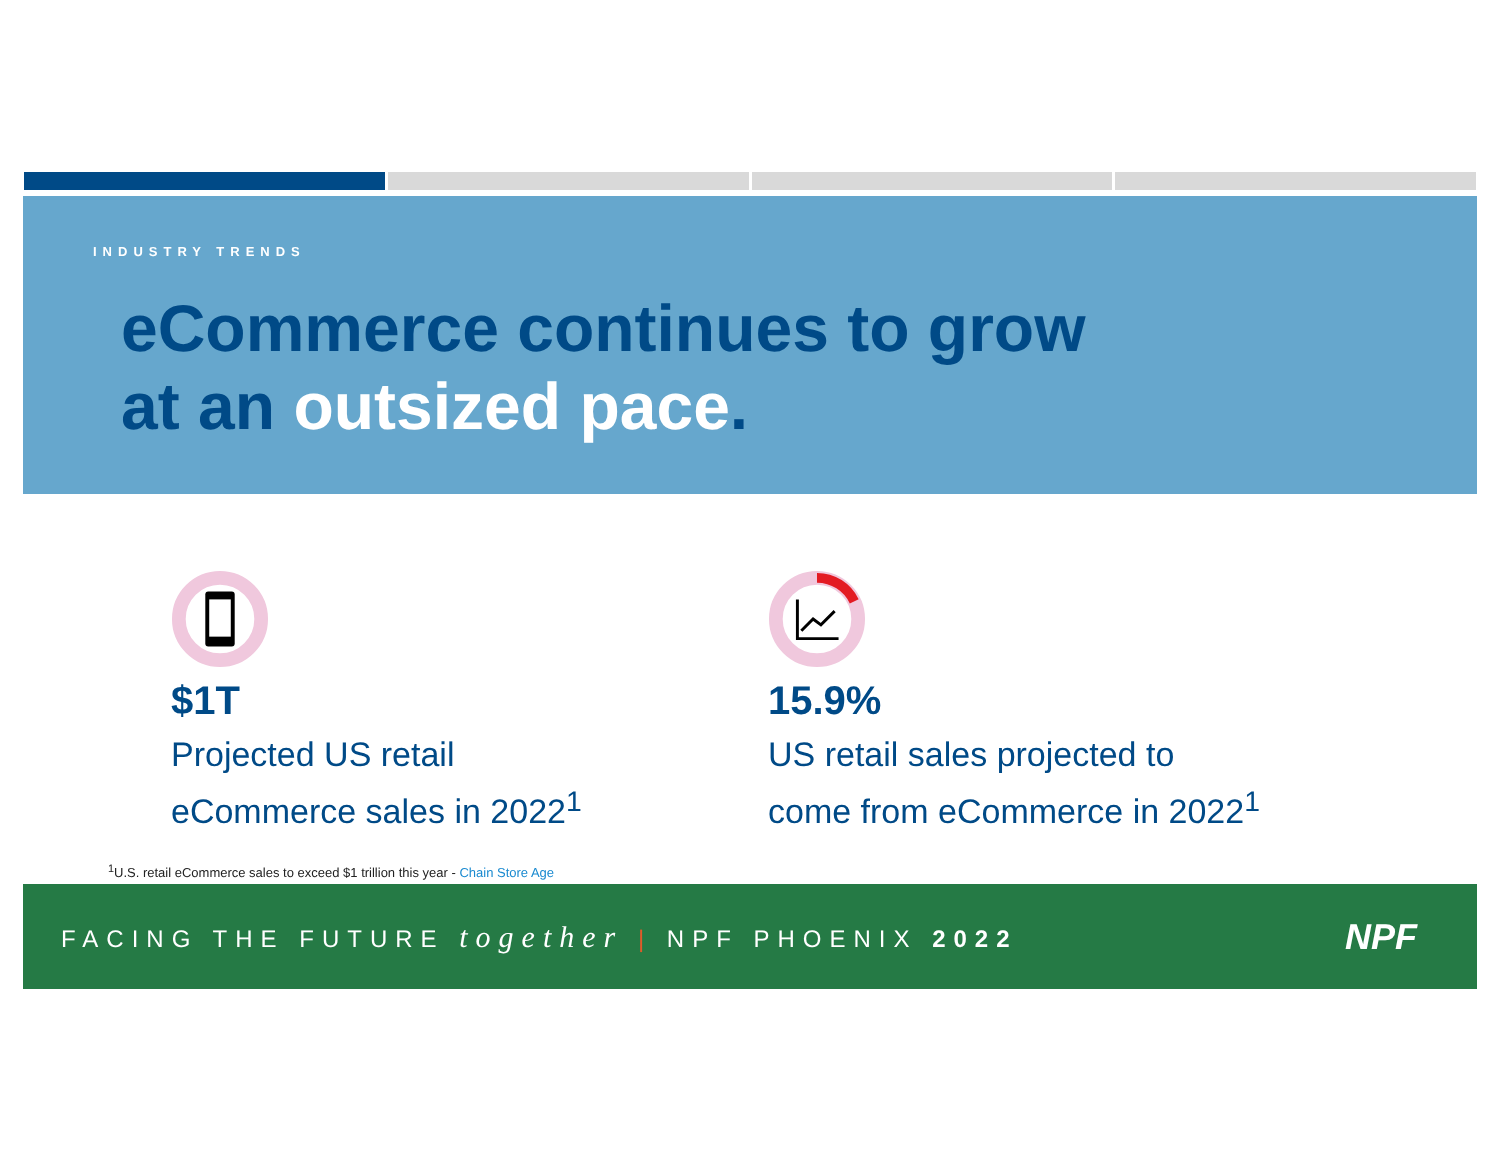INDUSTRY TRENDS
eCommerce continues to grow
at an outsized pace.
$1T
Projected US retail
eCommerce sales in 2022<sup>1</sup>
15.9%
US retail sales projected to
come from eCommerce in 2022<sup>1</sup>
<sup>1</sup> U.S. retail eCommerce sales to exceed $1 trillion this year - Chain Store Age
FACING THE FUTURE together | NPF PHOENIX 2022
NPF